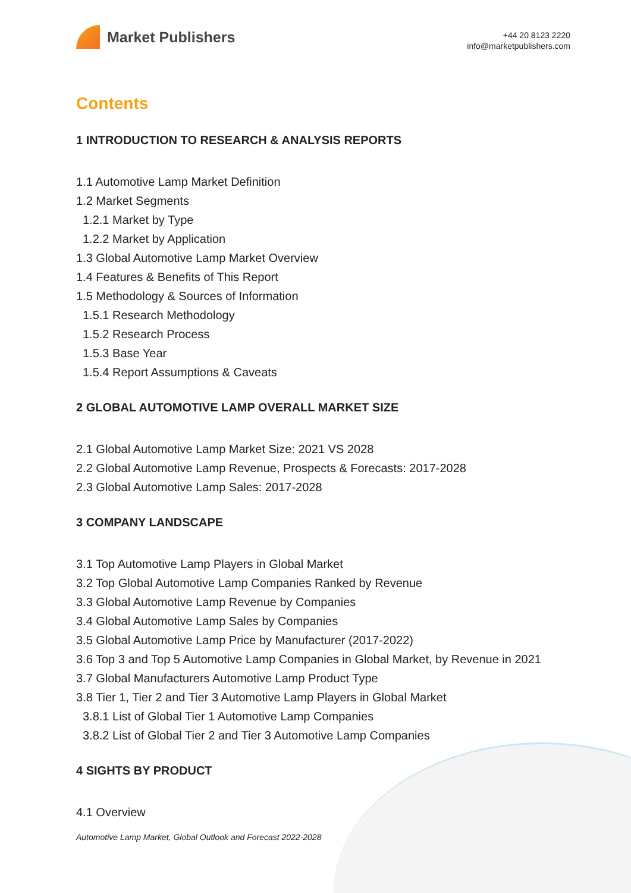Market Publishers
+44 20 8123 2220
info@marketpublishers.com
Contents
1 INTRODUCTION TO RESEARCH & ANALYSIS REPORTS
1.1 Automotive Lamp Market Definition
1.2 Market Segments
1.2.1 Market by Type
1.2.2 Market by Application
1.3 Global Automotive Lamp Market Overview
1.4 Features & Benefits of This Report
1.5 Methodology & Sources of Information
1.5.1 Research Methodology
1.5.2 Research Process
1.5.3 Base Year
1.5.4 Report Assumptions & Caveats
2 GLOBAL AUTOMOTIVE LAMP OVERALL MARKET SIZE
2.1 Global Automotive Lamp Market Size: 2021 VS 2028
2.2 Global Automotive Lamp Revenue, Prospects & Forecasts: 2017-2028
2.3 Global Automotive Lamp Sales: 2017-2028
3 COMPANY LANDSCAPE
3.1 Top Automotive Lamp Players in Global Market
3.2 Top Global Automotive Lamp Companies Ranked by Revenue
3.3 Global Automotive Lamp Revenue by Companies
3.4 Global Automotive Lamp Sales by Companies
3.5 Global Automotive Lamp Price by Manufacturer (2017-2022)
3.6 Top 3 and Top 5 Automotive Lamp Companies in Global Market, by Revenue in 2021
3.7 Global Manufacturers Automotive Lamp Product Type
3.8 Tier 1, Tier 2 and Tier 3 Automotive Lamp Players in Global Market
3.8.1 List of Global Tier 1 Automotive Lamp Companies
3.8.2 List of Global Tier 2 and Tier 3 Automotive Lamp Companies
4 SIGHTS BY PRODUCT
4.1 Overview
Automotive Lamp Market, Global Outlook and Forecast 2022-2028